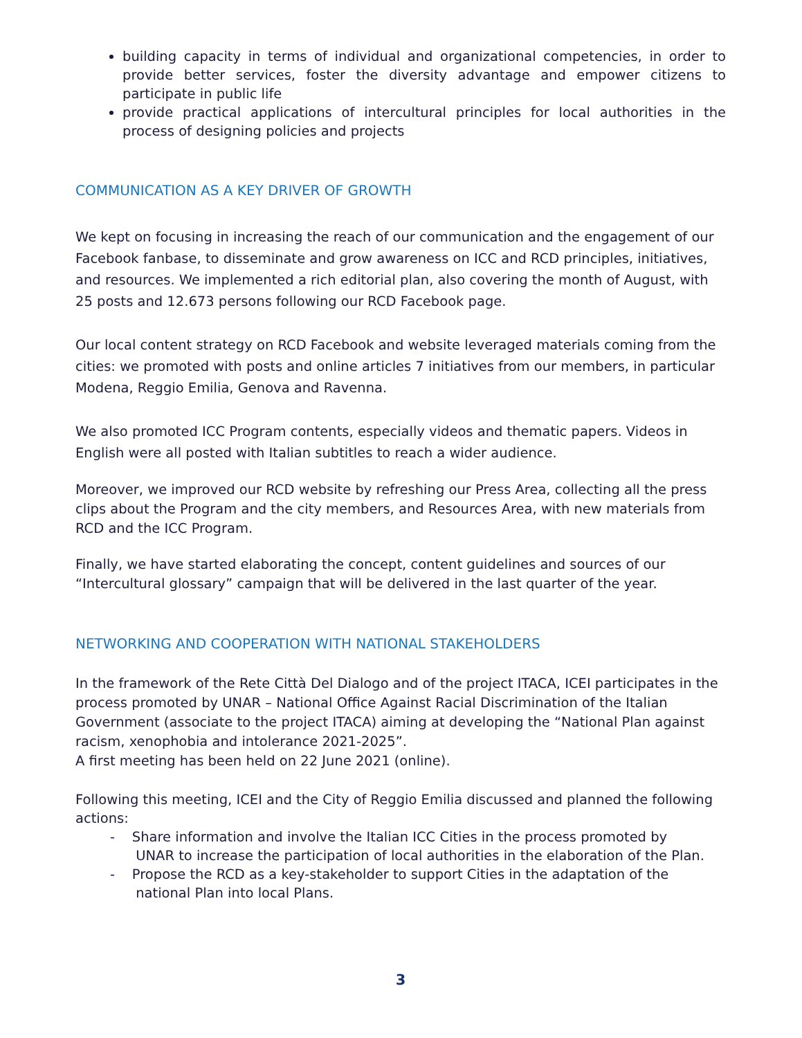building capacity in terms of individual and organizational competencies, in order to provide better services, foster the diversity advantage and empower citizens to participate in public life
provide practical applications of intercultural principles for local authorities in the process of designing policies and projects
COMMUNICATION AS A KEY DRIVER OF GROWTH
We kept on focusing in increasing the reach of our communication and the engagement of our Facebook fanbase, to disseminate and grow awareness on ICC and RCD principles, initiatives, and resources. We implemented a rich editorial plan, also covering the month of August, with 25 posts and 12.673 persons following our RCD Facebook page.
Our local content strategy on RCD Facebook and website leveraged materials coming from the cities: we promoted with posts and online articles 7 initiatives from our members, in particular Modena, Reggio Emilia, Genova and Ravenna.
We also promoted ICC Program contents, especially videos and thematic papers. Videos in English were all posted with Italian subtitles to reach a wider audience.
Moreover, we improved our RCD website by refreshing our Press Area, collecting all the press clips about the Program and the city members, and Resources Area, with new materials from RCD and the ICC Program.
Finally, we have started elaborating the concept, content guidelines and sources of our “Intercultural glossary” campaign that will be delivered in the last quarter of the year.
NETWORKING AND COOPERATION WITH NATIONAL STAKEHOLDERS
In the framework of the Rete Città Del Dialogo and of the project ITACA, ICEI participates in the process promoted by UNAR – National Office Against Racial Discrimination of the Italian Government (associate to the project ITACA) aiming at developing the “National Plan against racism, xenophobia and intolerance 2021-2025”.
A first meeting has been held on 22 June 2021 (online).
Following this meeting, ICEI and the City of Reggio Emilia discussed and planned the following actions:
- Share information and involve the Italian ICC Cities in the process promoted by
UNAR to increase the participation of local authorities in the elaboration of the Plan.
- Propose the RCD as a key-stakeholder to support Cities in the adaptation of the
national Plan into local Plans.
3